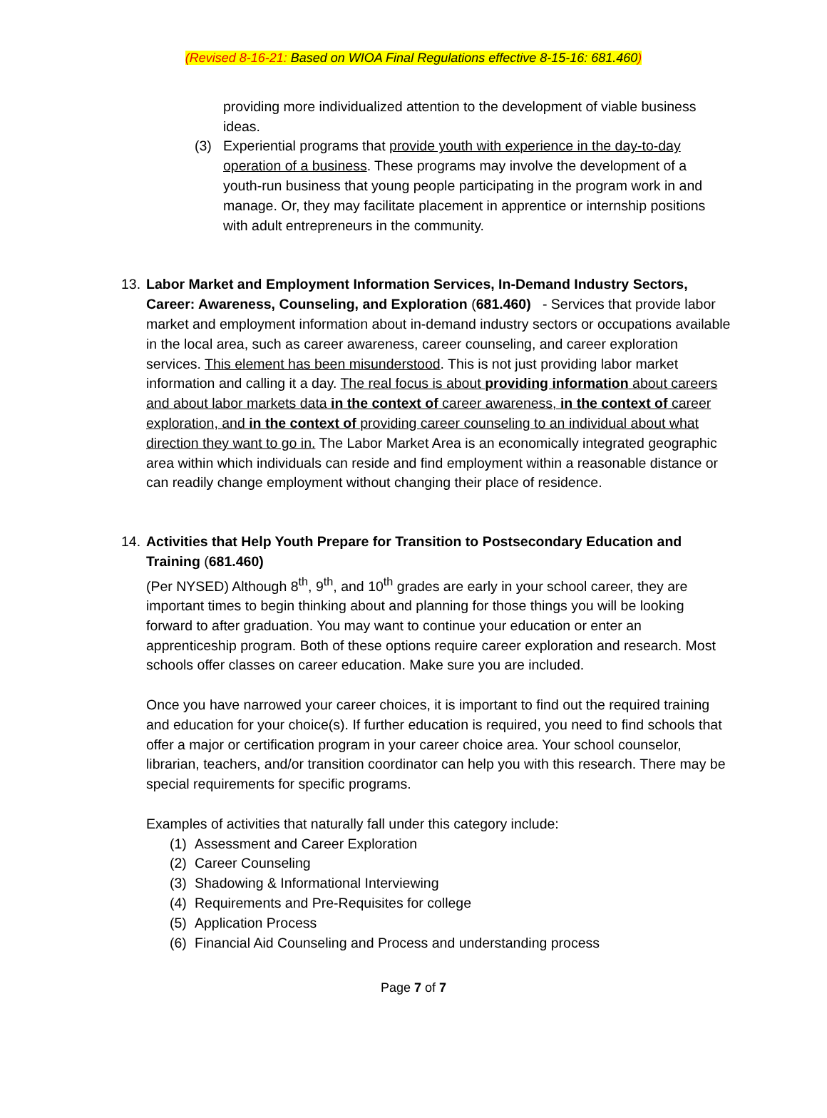(Revised 8-16-21: Based on WIOA Final Regulations effective 8-15-16: 681.460)
providing more individualized attention to the development of viable business ideas.
(3) Experiential programs that provide youth with experience in the day-to-day operation of a business. These programs may involve the development of a youth-run business that young people participating in the program work in and manage. Or, they may facilitate placement in apprentice or internship positions with adult entrepreneurs in the community.
13.
Labor Market and Employment Information Services, In-Demand Industry Sectors, Career: Awareness, Counseling, and Exploration (681.460) - Services that provide labor market and employment information about in-demand industry sectors or occupations available in the local area, such as career awareness, career counseling, and career exploration services. This element has been misunderstood. This is not just providing labor market information and calling it a day. The real focus is about providing information about careers and about labor markets data in the context of career awareness, in the context of career exploration, and in the context of providing career counseling to an individual about what direction they want to go in. The Labor Market Area is an economically integrated geographic area within which individuals can reside and find employment within a reasonable distance or can readily change employment without changing their place of residence.
14.
Activities that Help Youth Prepare for Transition to Postsecondary Education and Training (681.460)
(Per NYSED) Although 8<sup>th</sup>, 9<sup>th</sup>, and 10<sup>th</sup> grades are early in your school career, they are important times to begin thinking about and planning for those things you will be looking forward to after graduation. You may want to continue your education or enter an apprenticeship program. Both of these options require career exploration and research. Most schools offer classes on career education. Make sure you are included.
Once you have narrowed your career choices, it is important to find out the required training and education for your choice(s). If further education is required, you need to find schools that offer a major or certification program in your career choice area. Your school counselor, librarian, teachers, and/or transition coordinator can help you with this research. There may be special requirements for specific programs.
Examples of activities that naturally fall under this category include:
(1) Assessment and Career Exploration
(2) Career Counseling
(3) Shadowing & Informational Interviewing
(4) Requirements and Pre-Requisites for college
(5) Application Process
(6) Financial Aid Counseling and Process and understanding process
Page 7 of 7